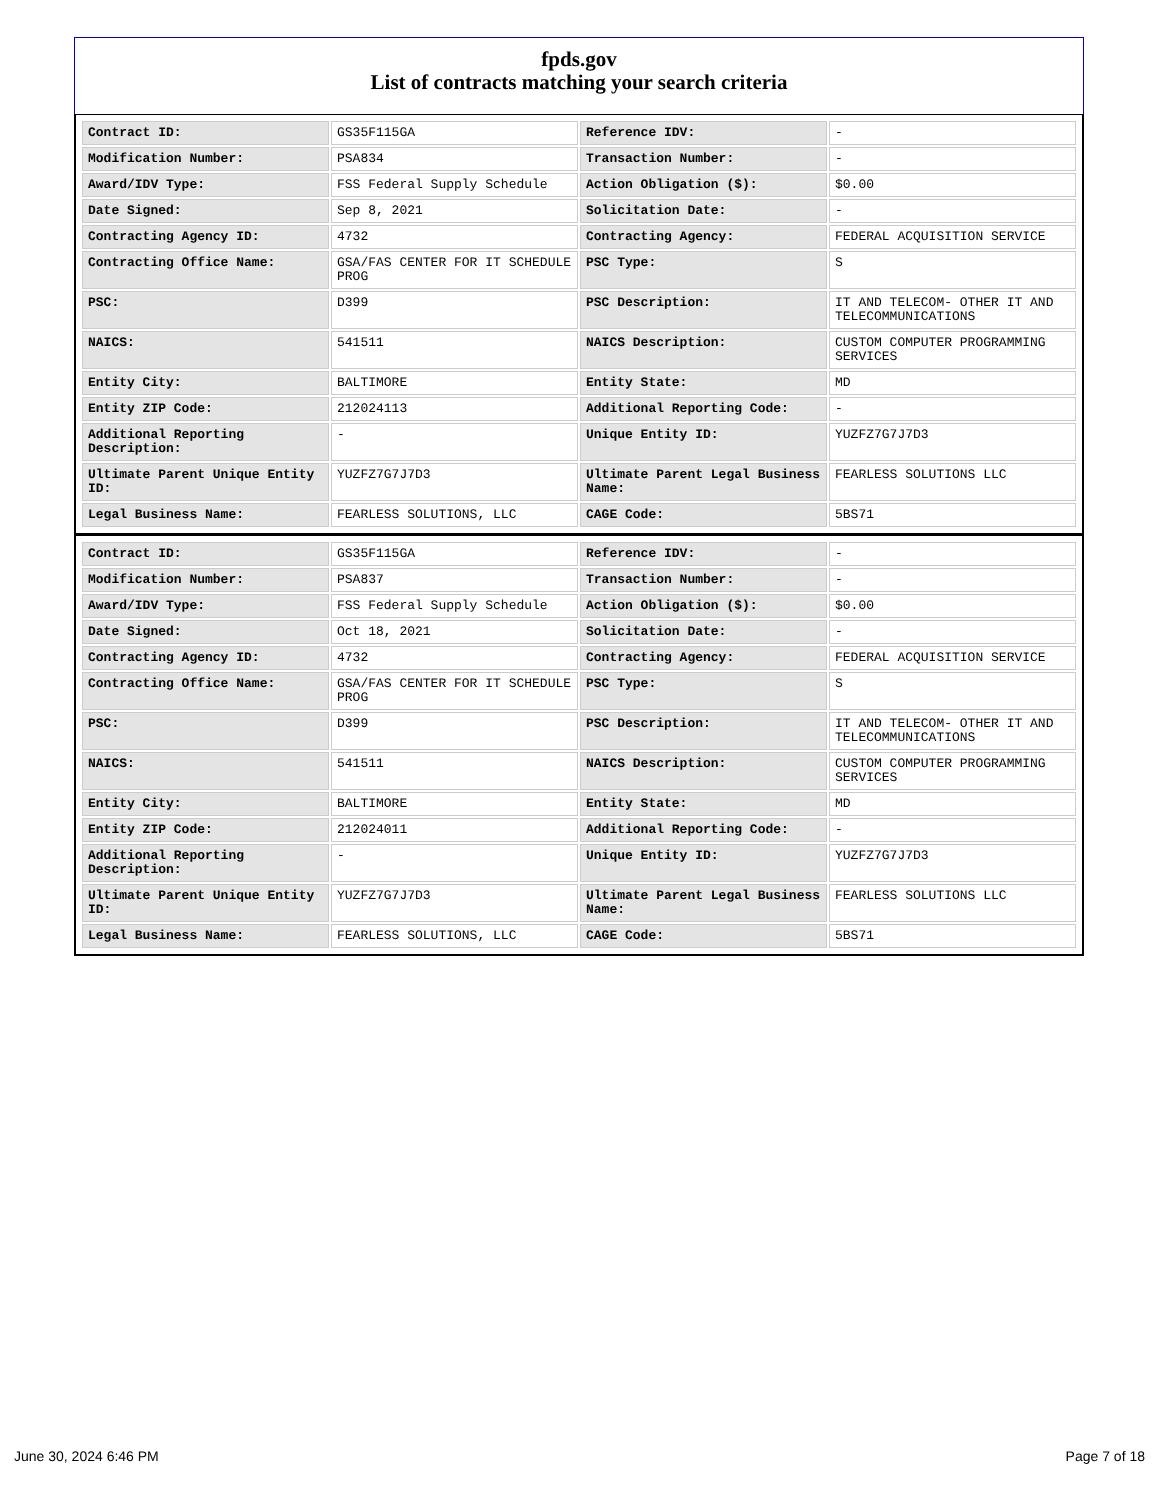fpds.gov
List of contracts matching your search criteria
| Contract ID: | GS35F115GA | Reference IDV: | - |
| Modification Number: | PSA834 | Transaction Number: | - |
| Award/IDV Type: | FSS Federal Supply Schedule | Action Obligation ($): | $0.00 |
| Date Signed: | Sep 8, 2021 | Solicitation Date: | - |
| Contracting Agency ID: | 4732 | Contracting Agency: | FEDERAL ACQUISITION SERVICE |
| Contracting Office Name: | GSA/FAS CENTER FOR IT SCHEDULE PROG | PSC Type: | S |
| PSC: | D399 | PSC Description: | IT AND TELECOM- OTHER IT AND TELECOMMUNICATIONS |
| NAICS: | 541511 | NAICS Description: | CUSTOM COMPUTER PROGRAMMING SERVICES |
| Entity City: | BALTIMORE | Entity State: | MD |
| Entity ZIP Code: | 212024113 | Additional Reporting Code: | - |
| Additional Reporting Description: | - | Unique Entity ID: | YUZFZ7G7J7D3 |
| Ultimate Parent Unique Entity ID: | YUZFZ7G7J7D3 | Ultimate Parent Legal Business Name: | FEARLESS SOLUTIONS LLC |
| Legal Business Name: | FEARLESS SOLUTIONS, LLC | CAGE Code: | 5BS71 |
| Contract ID: | GS35F115GA | Reference IDV: | - |
| Modification Number: | PSA837 | Transaction Number: | - |
| Award/IDV Type: | FSS Federal Supply Schedule | Action Obligation ($): | $0.00 |
| Date Signed: | Oct 18, 2021 | Solicitation Date: | - |
| Contracting Agency ID: | 4732 | Contracting Agency: | FEDERAL ACQUISITION SERVICE |
| Contracting Office Name: | GSA/FAS CENTER FOR IT SCHEDULE PROG | PSC Type: | S |
| PSC: | D399 | PSC Description: | IT AND TELECOM- OTHER IT AND TELECOMMUNICATIONS |
| NAICS: | 541511 | NAICS Description: | CUSTOM COMPUTER PROGRAMMING SERVICES |
| Entity City: | BALTIMORE | Entity State: | MD |
| Entity ZIP Code: | 212024011 | Additional Reporting Code: | - |
| Additional Reporting Description: | - | Unique Entity ID: | YUZFZ7G7J7D3 |
| Ultimate Parent Unique Entity ID: | YUZFZ7G7J7D3 | Ultimate Parent Legal Business Name: | FEARLESS SOLUTIONS LLC |
| Legal Business Name: | FEARLESS SOLUTIONS, LLC | CAGE Code: | 5BS71 |
June 30, 2024 6:46 PM Page 7 of 18